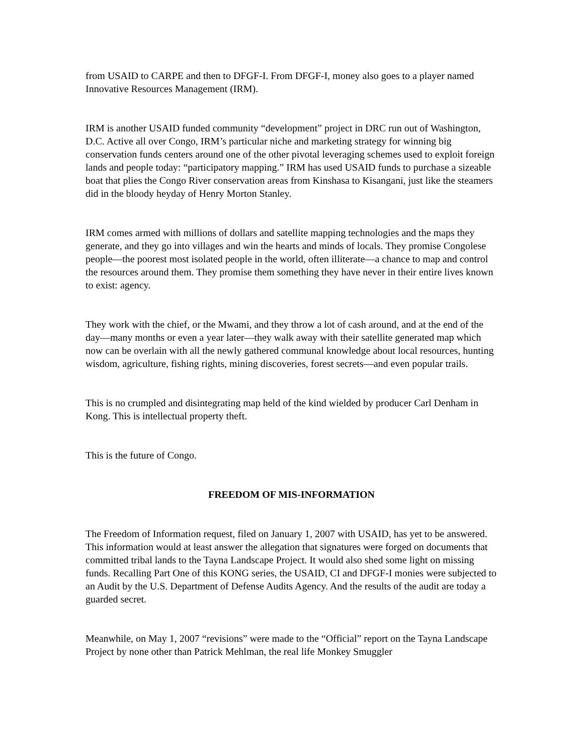from USAID to CARPE and then to DFGF-I. From DFGF-I, money also goes to a player named Innovative Resources Management (IRM).
IRM is another USAID funded community “development” project in DRC run out of Washington, D.C. Active all over Congo, IRM’s particular niche and marketing strategy for winning big conservation funds centers around one of the other pivotal leveraging schemes used to exploit foreign lands and people today: “participatory mapping.” IRM has used USAID funds to purchase a sizeable boat that plies the Congo River conservation areas from Kinshasa to Kisangani, just like the steamers did in the bloody heyday of Henry Morton Stanley.
IRM comes armed with millions of dollars and satellite mapping technologies and the maps they generate, and they go into villages and win the hearts and minds of locals. They promise Congolese people—the poorest most isolated people in the world, often illiterate—a chance to map and control the resources around them. They promise them something they have never in their entire lives known to exist: agency.
They work with the chief, or the Mwami, and they throw a lot of cash around, and at the end of the day—many months or even a year later—they walk away with their satellite generated map which now can be overlain with all the newly gathered communal knowledge about local resources, hunting wisdom, agriculture, fishing rights, mining discoveries, forest secrets—and even popular trails.
This is no crumpled and disintegrating map held of the kind wielded by producer Carl Denham in Kong. This is intellectual property theft.
This is the future of Congo.
FREEDOM OF MIS-INFORMATION
The Freedom of Information request, filed on January 1, 2007 with USAID, has yet to be answered. This information would at least answer the allegation that signatures were forged on documents that committed tribal lands to the Tayna Landscape Project. It would also shed some light on missing funds. Recalling Part One of this KONG series, the USAID, CI and DFGF-I monies were subjected to an Audit by the U.S. Department of Defense Audits Agency. And the results of the audit are today a guarded secret.
Meanwhile, on May 1, 2007 “revisions” were made to the “Official” report on the Tayna Landscape Project by none other than Patrick Mehlman, the real life Monkey Smuggler